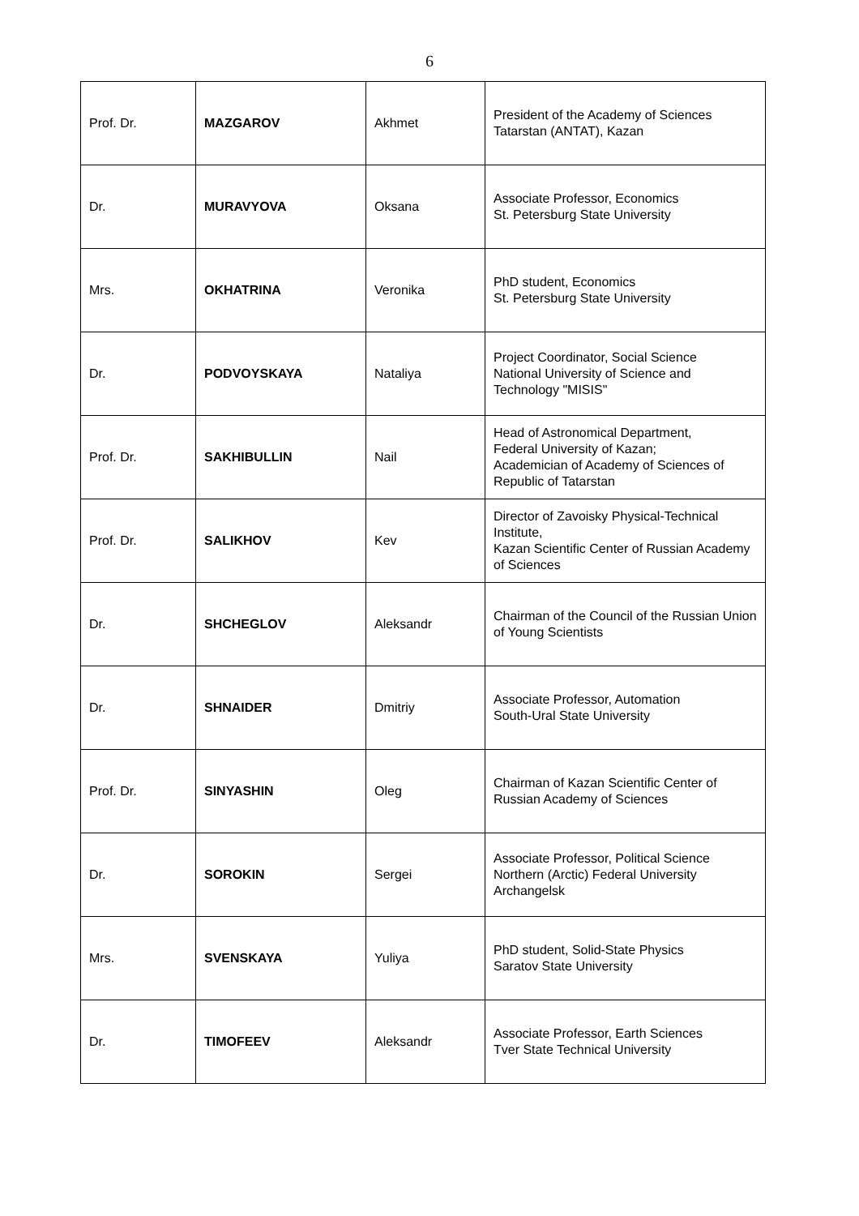6
| Prof. Dr. | MAZGAROV | Akhmet | President of the Academy of Sciences Tatarstan (ANTAT), Kazan |
| Dr. | MURAVYOVA | Oksana | Associate Professor, Economics St. Petersburg State University |
| Mrs. | OKHATRINA | Veronika | PhD student, Economics St. Petersburg State University |
| Dr. | PODVOYSKAYA | Nataliya | Project Coordinator, Social Science National University of Science and Technology "MISIS" |
| Prof. Dr. | SAKHIBULLIN | Nail | Head of Astronomical Department, Federal University of Kazan; Academician of Academy of Sciences of Republic of Tatarstan |
| Prof. Dr. | SALIKHOV | Kev | Director of Zavoisky Physical-Technical Institute, Kazan Scientific Center of Russian Academy of Sciences |
| Dr. | SHCHEGLOV | Aleksandr | Chairman of the Council of the Russian Union of Young Scientists |
| Dr. | SHNAIDER | Dmitriy | Associate Professor, Automation South-Ural State University |
| Prof. Dr. | SINYASHIN | Oleg | Chairman of Kazan Scientific Center of Russian Academy of Sciences |
| Dr. | SOROKIN | Sergei | Associate Professor, Political Science Northern (Arctic) Federal University Archangelsk |
| Mrs. | SVENSKAYA | Yuliya | PhD student, Solid-State Physics Saratov State University |
| Dr. | TIMOFEEV | Aleksandr | Associate Professor, Earth Sciences Tver State Technical University |